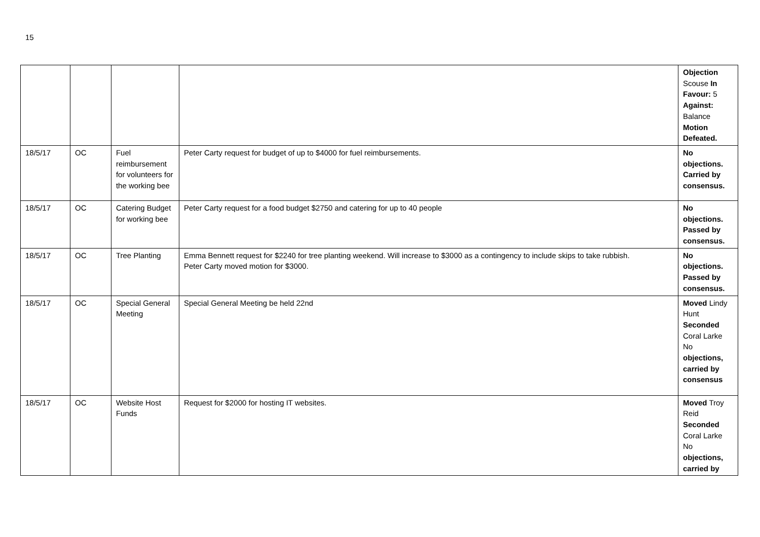15
| | | | | Objection Scouse In Favour: 5 Against: Balance Motion Defeated. |
| 18/5/17 | OC | Fuel reimbursement for volunteers for the working bee | Peter Carty request for budget of up to $4000 for fuel reimbursements. | No objections. Carried by consensus. |
| 18/5/17 | OC | Catering Budget for working bee | Peter Carty request for a food budget $2750 and catering for up to 40 people | No objections. Passed by consensus. |
| 18/5/17 | OC | Tree Planting | Emma Bennett request for $2240 for tree planting weekend. Will increase to $3000 as a contingency to include skips to take rubbish. Peter Carty moved motion for $3000. | No objections. Passed by consensus. |
| 18/5/17 | OC | Special General Meeting | Special General Meeting be held 22nd | Moved Lindy Hunt Seconded Coral Larke No objections, carried by consensus |
| 18/5/17 | OC | Website Host Funds | Request for $2000 for hosting IT websites. | Moved Troy Reid Seconded Coral Larke No objections, carried by |